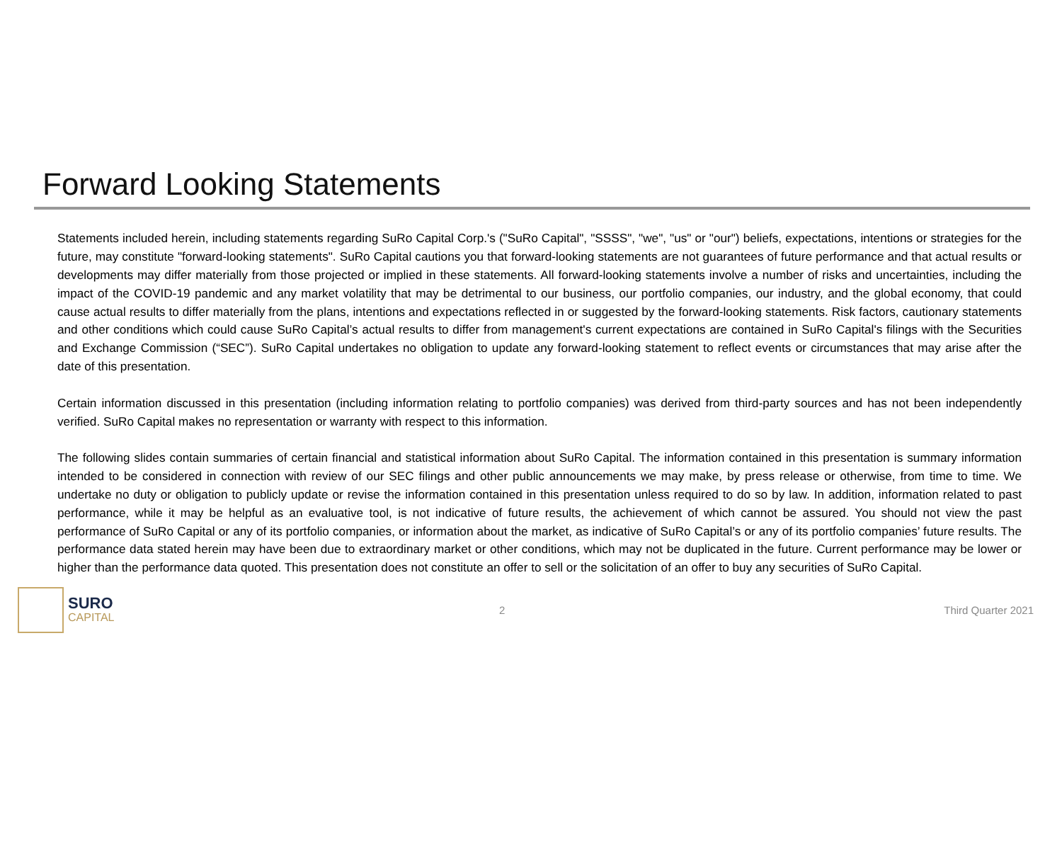Forward Looking Statements
Statements included herein, including statements regarding SuRo Capital Corp.'s ("SuRo Capital", "SSSS", "we", "us" or "our") beliefs, expectations, intentions or strategies for the future, may constitute "forward-looking statements". SuRo Capital cautions you that forward-looking statements are not guarantees of future performance and that actual results or developments may differ materially from those projected or implied in these statements. All forward-looking statements involve a number of risks and uncertainties, including the impact of the COVID-19 pandemic and any market volatility that may be detrimental to our business, our portfolio companies, our industry, and the global economy, that could cause actual results to differ materially from the plans, intentions and expectations reflected in or suggested by the forward-looking statements. Risk factors, cautionary statements and other conditions which could cause SuRo Capital’s actual results to differ from management's current expectations are contained in SuRo Capital's filings with the Securities and Exchange Commission (“SEC”). SuRo Capital undertakes no obligation to update any forward-looking statement to reflect events or circumstances that may arise after the date of this presentation.
Certain information discussed in this presentation (including information relating to portfolio companies) was derived from third-party sources and has not been independently verified. SuRo Capital makes no representation or warranty with respect to this information.
The following slides contain summaries of certain financial and statistical information about SuRo Capital. The information contained in this presentation is summary information intended to be considered in connection with review of our SEC filings and other public announcements we may make, by press release or otherwise, from time to time. We undertake no duty or obligation to publicly update or revise the information contained in this presentation unless required to do so by law. In addition, information related to past performance, while it may be helpful as an evaluative tool, is not indicative of future results, the achievement of which cannot be assured. You should not view the past performance of SuRo Capital or any of its portfolio companies, or information about the market, as indicative of SuRo Capital’s or any of its portfolio companies’ future results. The performance data stated herein may have been due to extraordinary market or other conditions, which may not be duplicated in the future. Current performance may be lower or higher than the performance data quoted. This presentation does not constitute an offer to sell or the solicitation of an offer to buy any securities of SuRo Capital.
SURO
CAPITAL
2 Third Quarter 2021